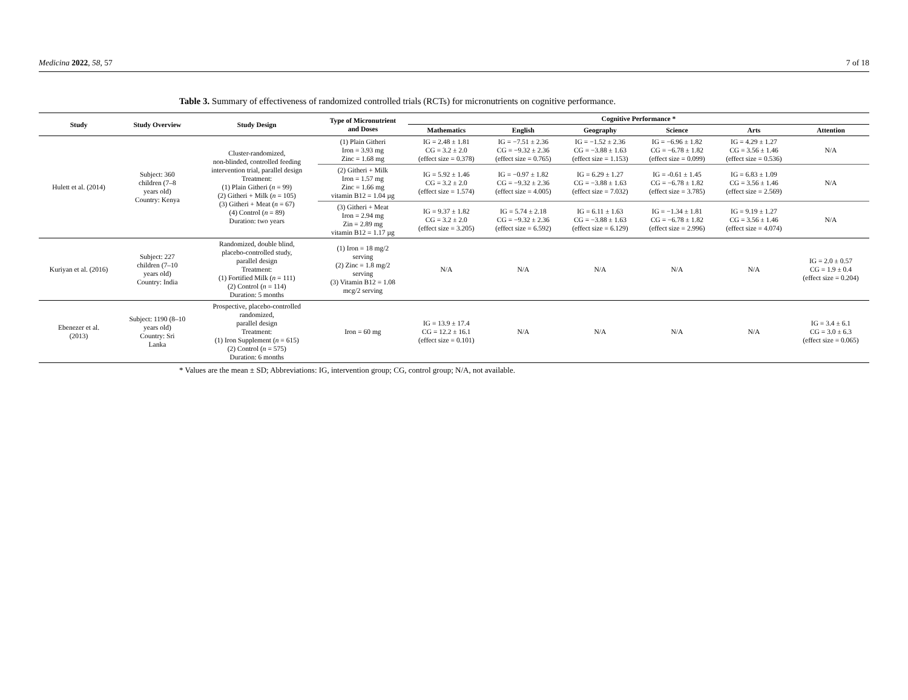Medicina 2022, 58, 57 7 of 18
Table 3. Summary of effectiveness of randomized controlled trials (RCTs) for micronutrients on cognitive performance.
| Study | Study Overview | Study Design | Type of Micronutrient and Doses | Cognitive Performance * | | | | | |
| --- | --- | --- | --- | --- | --- | --- | --- | --- | --- |
| | | | | Mathematics | English | Geography | Science | Arts | Attention |
| Hulett et al. (2014) | Subject: 360 children (7–8 years old) Country: Kenya | Cluster-randomized, non-blinded, controlled feeding intervention trial, parallel design Treatment: (1) Plain Githeri ( n = 99) (2) Githeri + Milk ( n = 105) (3) Githeri + Meat ( n = 67) (4) Control ( n = 89) Duration: two years | (1) Plain Githeri Iron = 3.93 mg Zinc = 1.68 mg | IG = 2.48 ± 1.81 CG = 3.2 ± 2.0 (effect size = 0.378) | IG = −7.51 ± 2.36 CG = −9.32 ± 2.36 (effect size = 0.765) | IG = −1.52 ± 2.36 CG = −3.88 ± 1.63 (effect size = 1.153) | IG = −6.96 ± 1.82 CG = −6.78 ± 1.82 (effect size = 0.099) | IG = 4.29 ± 1.27 CG = 3.56 ± 1.46 (effect size = 0.536) | N/A |
| | | | (2) Githeri + Milk Iron = 1.57 mg Zinc = 1.66 mg vitamin B12 = 1.04 µg | IG = 5.92 ± 1.46 CG = 3.2 ± 2.0 (effect size = 1.574) | IG = −0.97 ± 1.82 CG = −9.32 ± 2.36 (effect size = 4.005) | IG = 6.29 ± 1.27 CG = −3.88 ± 1.63 (effect size = 7.032) | IG = -0.61 ± 1.45 CG = −6.78 ± 1.82 (effect size = 3.785) | IG = 6.83 ± 1.09 CG = 3.56 ± 1.46 (effect size = 2.569) | N/A |
| | | | (3) Githeri + Meat Iron = 2.94 mg Zin = 2.89 mg vitamin B12 = 1.17 µg | IG = 9.37 ± 1.82 CG = 3.2 ± 2.0 (effect size = 3.205) | IG = 5.74 ± 2.18 CG = −9.32 ± 2.36 (effect size = 6.592) | IG = 6.11 ± 1.63 CG = −3.88 ± 1.63 (effect size = 6.129) | IG = −1.34 ± 1.81 CG = −6.78 ± 1.82 (effect size = 2.996) | IG = 9.19 ± 1.27 CG = 3.56 ± 1.46 (effect size = 4.074) | N/A |
| Kuriyan et al. (2016) | Subject: 227 children (7–10 years old) Country: India | Randomized, double blind, placebo-controlled study, parallel design Treatment: (1) Fortified Milk ( n = 111) (2) Control ( n = 114) Duration: 5 months | (1) Iron = 18 mg/2 serving (2) Zinc = 1.8 mg/2 serving (3) Vitamin B12 = 1.08 mcg/2 serving | N/A | N/A | N/A | N/A | N/A | IG = 2.0 ± 0.57 CG = 1.9 ± 0.4 (effect size = 0.204) |
| Ebenezer et al. (2013) | Subject: 1190 (8–10 years old) Country: Sri Lanka | Prospective, placebo-controlled randomized, parallel design Treatment: (1) Iron Supplement ( n = 615) (2) Control ( n = 575) Duration: 6 months | Iron = 60 mg | IG = 13.9 ± 17.4 CG = 12.2 ± 16.1 (effect size = 0.101) | N/A | N/A | N/A | N/A | IG = 3.4 ± 6.1 CG = 3.0 ± 6.3 (effect size = 0.065) |
* Values are the mean ± SD; Abbreviations: IG, intervention group; CG, control group; N/A, not available.